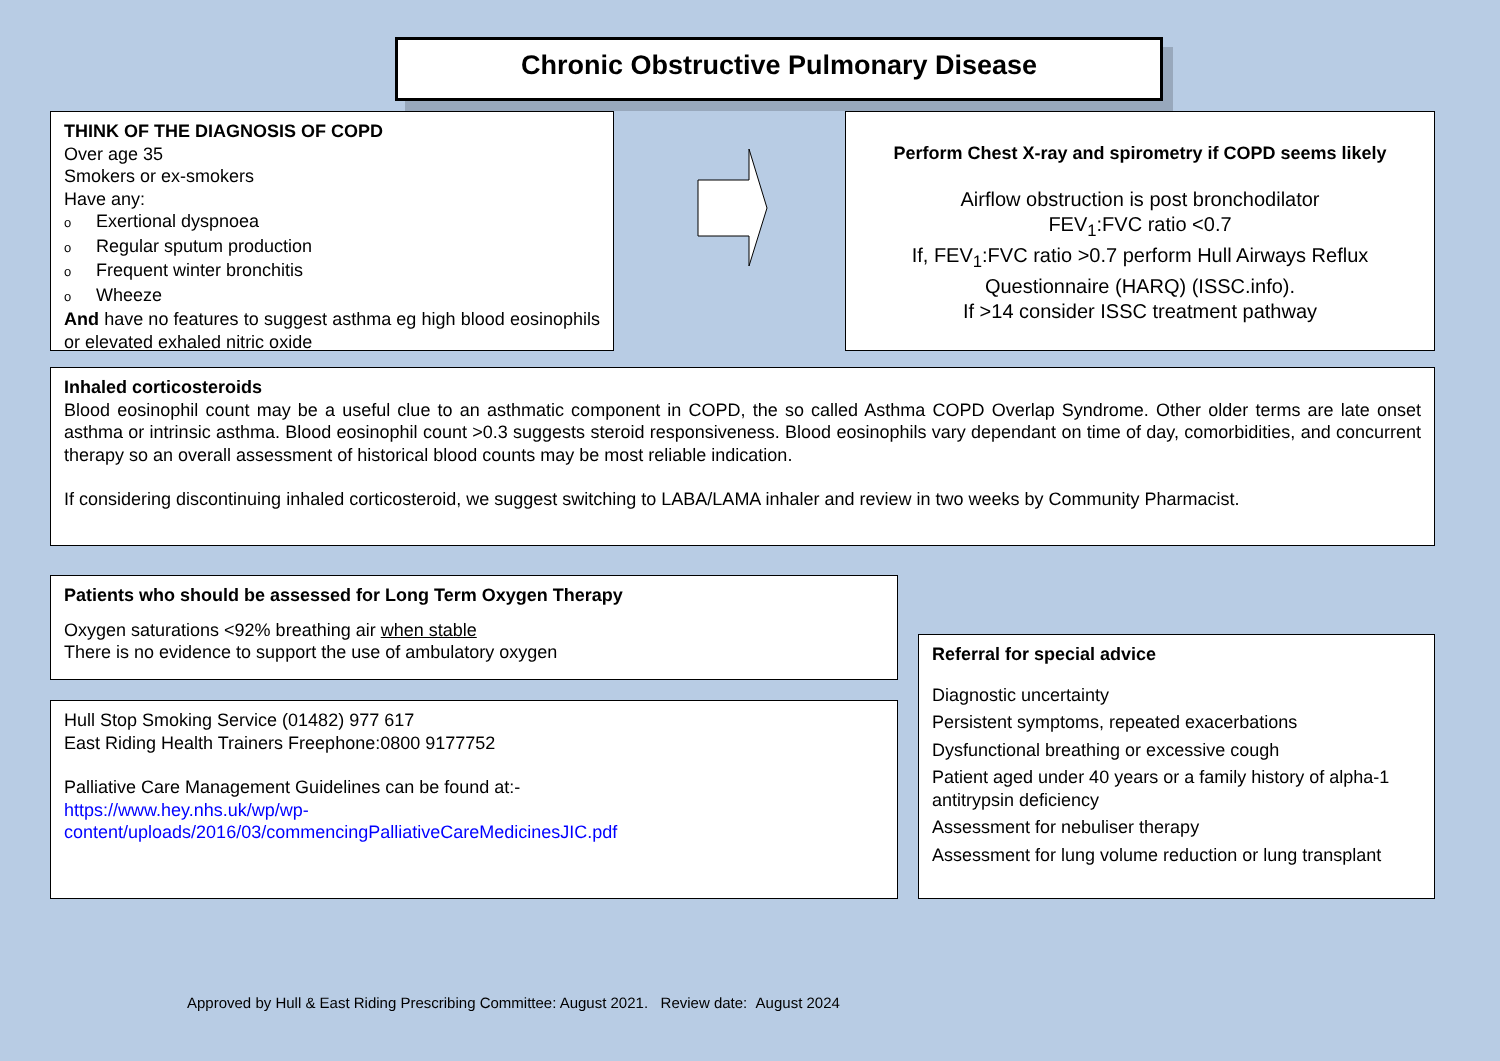Chronic Obstructive Pulmonary Disease
THINK OF THE DIAGNOSIS OF COPD
Over age 35
Smokers or ex-smokers
Have any:
o Exertional dyspnoea
o Regular sputum production
o Frequent winter bronchitis
o Wheeze
And have no features to suggest asthma eg high blood eosinophils or elevated exhaled nitric oxide
Perform Chest X-ray and spirometry if COPD seems likely
Airflow obstruction is post bronchodilator
FEV<sub>1</sub>:FVC ratio <0.7
If, FEV<sub>1</sub>:FVC ratio >0.7 perform Hull Airways Reflux Questionnaire (HARQ) (ISSC.info).
If >14 consider ISSC treatment pathway
Inhaled corticosteroids
Blood eosinophil count may be a useful clue to an asthmatic component in COPD, the so called Asthma COPD Overlap Syndrome. Other older terms are late onset asthma or intrinsic asthma. Blood eosinophil count >0.3 suggests steroid responsiveness. Blood eosinophils vary dependant on time of day, comorbidities, and concurrent therapy so an overall assessment of historical blood counts may be most reliable indication.
If considering discontinuing inhaled corticosteroid, we suggest switching to LABA/LAMA inhaler and review in two weeks by Community Pharmacist.
Patients who should be assessed for Long Term Oxygen Therapy
Oxygen saturations <92% breathing air when stable
There is no evidence to support the use of ambulatory oxygen
Hull Stop Smoking Service (01482) 977 617
East Riding Health Trainers Freephone:0800 9177752
Palliative Care Management Guidelines can be found at:-
https://www.hey.nhs.uk/wp/wp-
content/uploads/2016/03/commencingPalliativeCareMedicinesJIC.pdf
Referral for special advice
Diagnostic uncertainty
Persistent symptoms, repeated exacerbations
Dysfunctional breathing or excessive cough
Patient aged under 40 years or a family history of alpha-1 antitrypsin deficiency
Assessment for nebuliser therapy
Assessment for lung volume reduction or lung transplant
Approved by Hull & East Riding Prescribing Committee: August 2021. Review date: August 2024